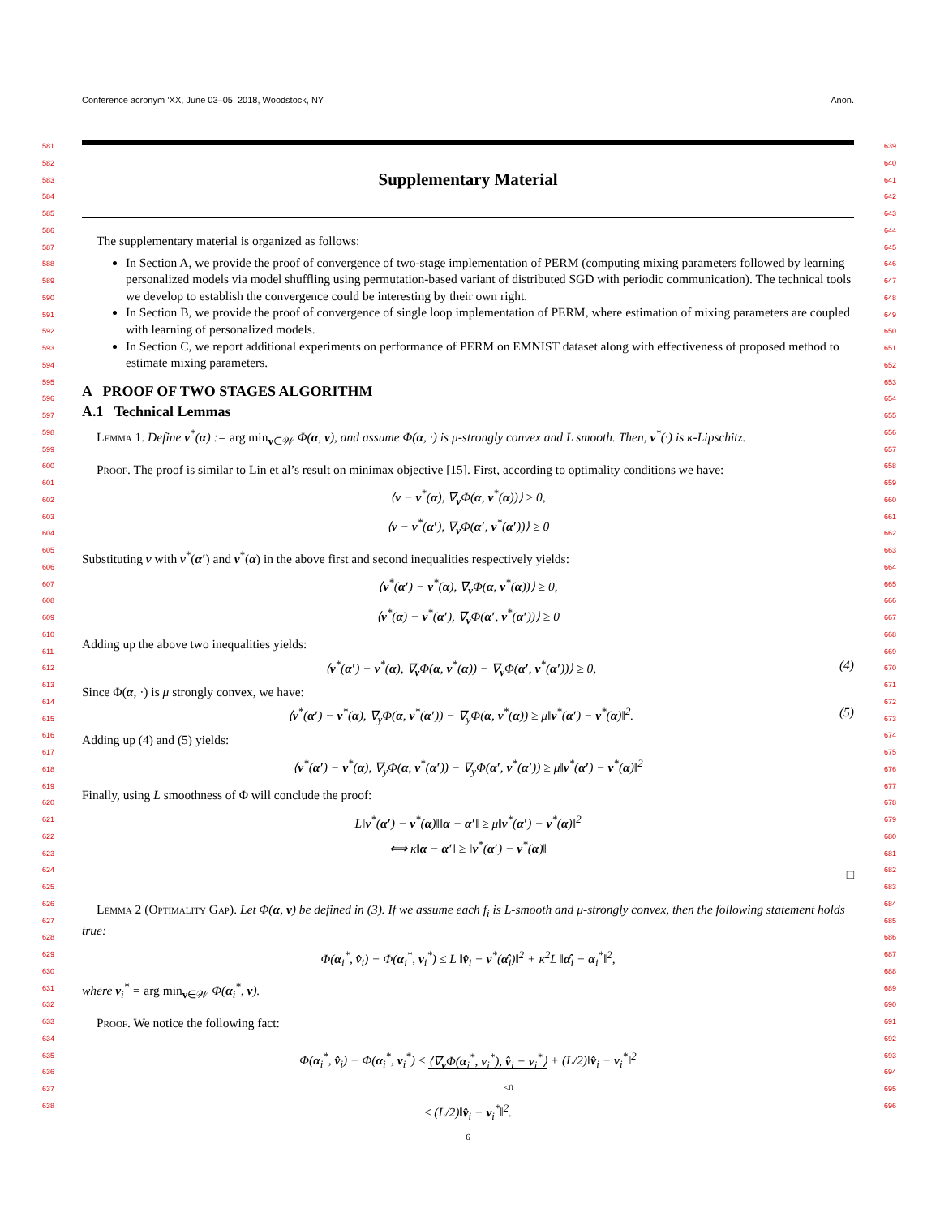Conference acronym ’XX, June 03–05, 2018, Woodstock, NY Anon.
581
582
583
584
585
586
587
588
589
590
591
592
593
594
595
596
597
598
599
600
601
602
603
604
605
606
607
608
609
610
611
612
613
614
615
616
617
618
619
620
621
622
623
624
625
626
627
628
629
630
631
632
633
634
635
636
637
638
639
640
641
642
643
644
645
646
647
648
649
650
651
652
653
654
655
656
657
658
659
660
661
662
663
664
665
666
667
668
669
670
671
672
673
674
675
676
677
678
679
680
681
682
683
684
685
686
687
688
689
690
691
692
693
694
695
696
Supplementary Material
The supplementary material is organized as follows:
In Section A, we provide the proof of convergence of two-stage implementation of PERM (computing mixing parameters followed by learning personalized models via model shuffling using permutation-based variant of distributed SGD with periodic communication). The technical tools we develop to establish the convergence could be interesting by their own right.
In Section B, we provide the proof of convergence of single loop implementation of PERM, where estimation of mixing parameters are coupled with learning of personalized models.
In Section C, we report additional experiments on performance of PERM on EMNIST dataset along with effectiveness of proposed method to estimate mixing parameters.
A PROOF OF TWO STAGES ALGORITHM
A.1 Technical Lemmas
Lemma 1. Define v<sup>*</sup>(α) := arg min<sub>v∈𝒲</sub> Φ(α, v), and assume Φ(α, ·) is μ-strongly convex and L smooth. Then, v<sup>*</sup>(·) is κ-Lipschitz.
Proof. The proof is similar to Lin et al’s result on minimax objective [15]. First, according to optimality conditions we have:
⟨v − v<sup>*</sup>(α), ∇<sub>v</sub>Φ(α, v<sup>*</sup>(α))⟩ ≥ 0,
⟨v − v<sup>*</sup>(α′), ∇<sub>v</sub>Φ(α′, v<sup>*</sup>(α′))⟩ ≥ 0
Substituting v with v<sup>*</sup>(α′) and v<sup>*</sup>(α) in the above first and second inequalities respectively yields:
⟨v<sup>*</sup>(α′) − v<sup>*</sup>(α), ∇<sub>v</sub>Φ(α, v<sup>*</sup>(α))⟩ ≥ 0,
⟨v<sup>*</sup>(α) − v<sup>*</sup>(α′), ∇<sub>v</sub>Φ(α′, v<sup>*</sup>(α′))⟩ ≥ 0
Adding up the above two inequalities yields:
⟨v<sup>*</sup>(α′) − v<sup>*</sup>(α), ∇<sub>v</sub>Φ(α, v<sup>*</sup>(α)) − ∇<sub>v</sub>Φ(α′, v<sup>*</sup>(α′))⟩ ≥ 0, (4)
Since Φ(α, ·) is μ strongly convex, we have:
⟨v<sup>*</sup>(α′) − v<sup>*</sup>(α), ∇<sub>y</sub>Φ(α, v<sup>*</sup>(α′)) − ∇<sub>y</sub>Φ(α, v<sup>*</sup>(α)) ≥ μ‖v<sup>*</sup>(α′) − v<sup>*</sup>(α)‖<sup>2</sup>. (5)
Adding up (4) and (5) yields:
⟨v<sup>*</sup>(α′) − v<sup>*</sup>(α), ∇<sub>y</sub>Φ(α, v<sup>*</sup>(α′)) − ∇<sub>y</sub>Φ(α′, v<sup>*</sup>(α′)) ≥ μ‖v<sup>*</sup>(α′) − v<sup>*</sup>(α)‖<sup>2</sup>
Finally, using L smoothness of Φ will conclude the proof:
L‖v<sup>*</sup>(α′) − v<sup>*</sup>(α)‖‖α − α′‖ ≥ μ‖v<sup>*</sup>(α′) − v<sup>*</sup>(α)‖<sup>2</sup>
⟺ κ‖α − α′‖ ≥ ‖v<sup>*</sup>(α′) − v<sup>*</sup>(α)‖
□
Lemma 2 (Optimality Gap). Let Φ(α, v) be defined in (3). If we assume each f<sub>i</sub> is L-smooth and μ-strongly convex, then the following statement holds true:
Φ(α<sub>i</sub><sup>*</sup>, v̂<sub>i</sub>) − Φ(α<sub>i</sub><sup>*</sup>, v<sub>i</sub><sup>*</sup>) ≤ L ‖v̂<sub>i</sub> − v<sup>*</sup>(α̂<sub>i</sub>)‖<sup>2</sup> + κ<sup>2</sup>L ‖α̂<sub>i</sub> − α<sub>i</sub><sup>*</sup>‖<sup>2</sup>,
where v<sub>i</sub><sup>*</sup> = arg min<sub>v∈𝒲</sub> Φ(α<sub>i</sub><sup>*</sup>, v).
Proof. We notice the following fact:
Φ(α<sub>i</sub><sup>*</sup>, v̂<sub>i</sub>) − Φ(α<sub>i</sub><sup>*</sup>, v<sub>i</sub><sup>*</sup>) ≤ ⟨∇<sub>v</sub>Φ(α<sub>i</sub><sup>*</sup>, v<sub>i</sub><sup>*</sup>), v̂<sub>i</sub> − v<sub>i</sub><sup>*</sup>⟩ + (L/2)‖v̂<sub>i</sub> − v<sub>i</sub><sup>*</sup>‖<sup>2</sup>
≤0
≤ (L/2)‖v̂<sub>i</sub> − v<sub>i</sub><sup>*</sup>‖<sup>2</sup>.
6